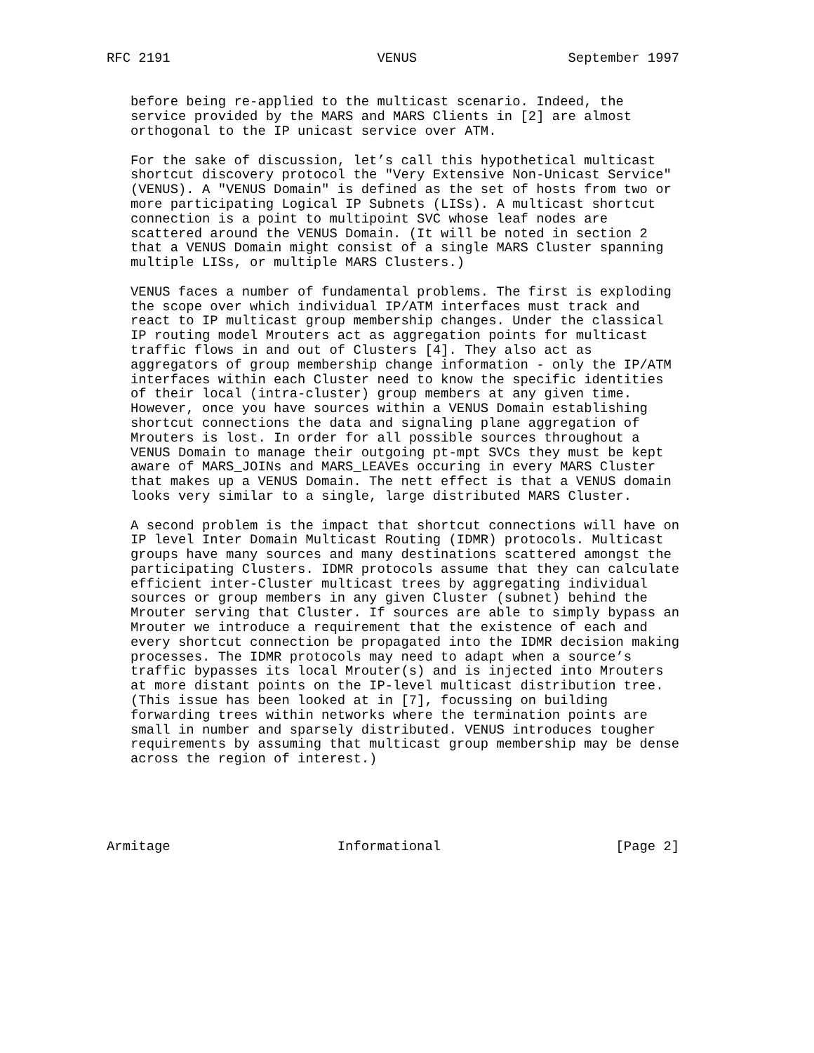RFC 2191                          VENUS                   September 1997


   before being re-applied to the multicast scenario. Indeed, the
   service provided by the MARS and MARS Clients in [2] are almost
   orthogonal to the IP unicast service over ATM.

   For the sake of discussion, let’s call this hypothetical multicast
   shortcut discovery protocol the "Very Extensive Non-Unicast Service"
   (VENUS). A "VENUS Domain" is defined as the set of hosts from two or
   more participating Logical IP Subnets (LISs). A multicast shortcut
   connection is a point to multipoint SVC whose leaf nodes are
   scattered around the VENUS Domain. (It will be noted in section 2
   that a VENUS Domain might consist of a single MARS Cluster spanning
   multiple LISs, or multiple MARS Clusters.)

   VENUS faces a number of fundamental problems. The first is exploding
   the scope over which individual IP/ATM interfaces must track and
   react to IP multicast group membership changes. Under the classical
   IP routing model Mrouters act as aggregation points for multicast
   traffic flows in and out of Clusters [4]. They also act as
   aggregators of group membership change information - only the IP/ATM
   interfaces within each Cluster need to know the specific identities
   of their local (intra-cluster) group members at any given time.
   However, once you have sources within a VENUS Domain establishing
   shortcut connections the data and signaling plane aggregation of
   Mrouters is lost. In order for all possible sources throughout a
   VENUS Domain to manage their outgoing pt-mpt SVCs they must be kept
   aware of MARS_JOINs and MARS_LEAVEs occuring in every MARS Cluster
   that makes up a VENUS Domain. The nett effect is that a VENUS domain
   looks very similar to a single, large distributed MARS Cluster.

   A second problem is the impact that shortcut connections will have on
   IP level Inter Domain Multicast Routing (IDMR) protocols. Multicast
   groups have many sources and many destinations scattered amongst the
   participating Clusters. IDMR protocols assume that they can calculate
   efficient inter-Cluster multicast trees by aggregating individual
   sources or group members in any given Cluster (subnet) behind the
   Mrouter serving that Cluster. If sources are able to simply bypass an
   Mrouter we introduce a requirement that the existence of each and
   every shortcut connection be propagated into the IDMR decision making
   processes. The IDMR protocols may need to adapt when a source’s
   traffic bypasses its local Mrouter(s) and is injected into Mrouters
   at more distant points on the IP-level multicast distribution tree.
   (This issue has been looked at in [7], focussing on building
   forwarding trees within networks where the termination points are
   small in number and sparsely distributed. VENUS introduces tougher
   requirements by assuming that multicast group membership may be dense
   across the region of interest.)





Armitage                     Informational                      [Page 2]